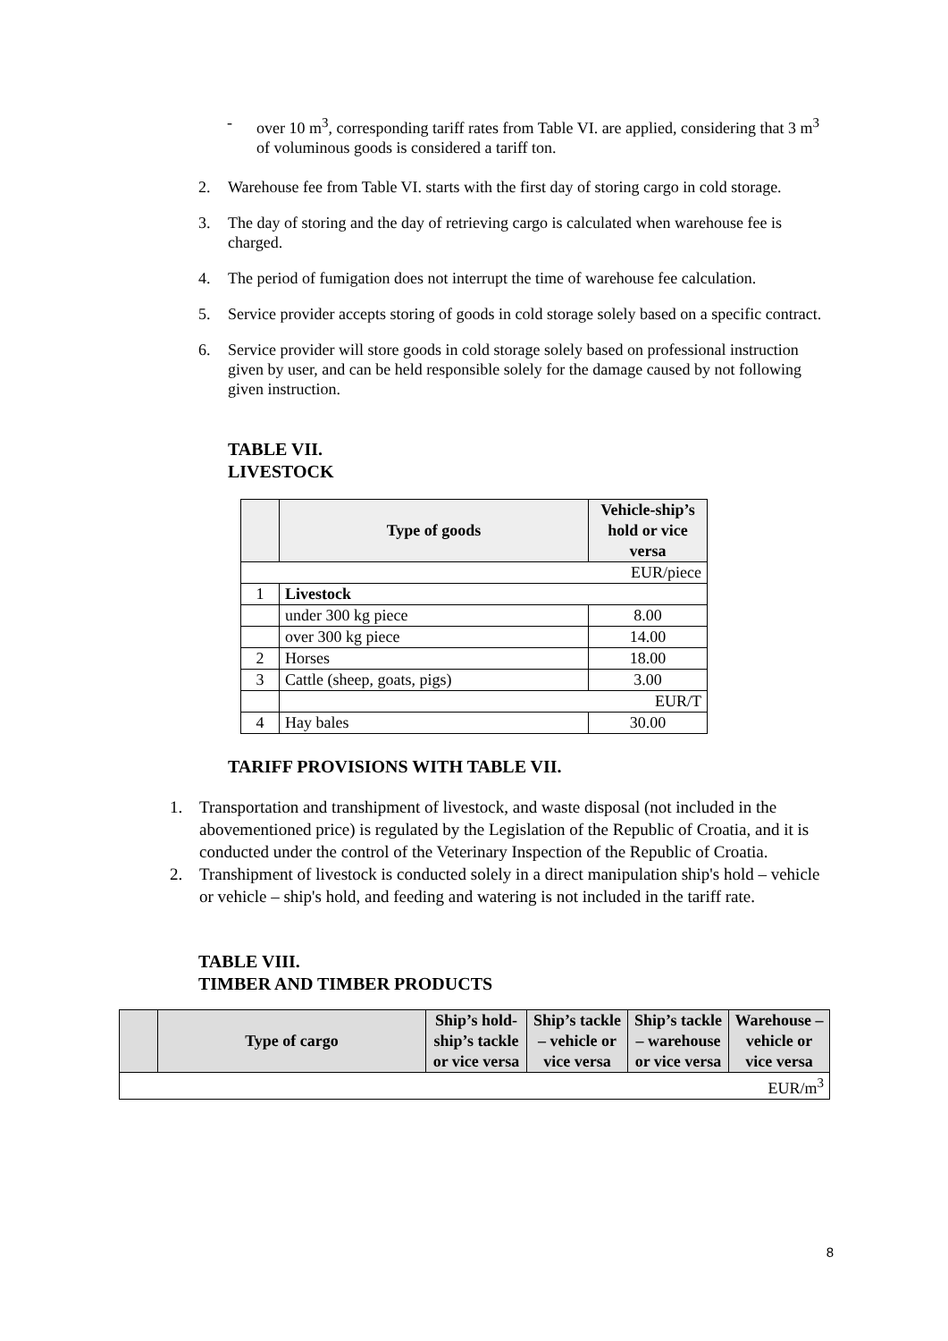- over 10 m<sup>3</sup>, corresponding tariff rates from Table VI. are applied, considering that 3 m<sup>3</sup> of voluminous goods is considered a tariff ton.
2. Warehouse fee from Table VI. starts with the first day of storing cargo in cold storage.
3. The day of storing and the day of retrieving cargo is calculated when warehouse fee is charged.
4. The period of fumigation does not interrupt the time of warehouse fee calculation.
5. Service provider accepts storing of goods in cold storage solely based on a specific contract.
6. Service provider will store goods in cold storage solely based on professional instruction given by user, and can be held responsible solely for the damage caused by not following given instruction.
TABLE VII.
LIVESTOCK
| | Type of goods | Vehicle-ship’s hold or vice versa |
| --- | --- | --- |
| EUR/piece | | |
| 1 | Livestock | |
| | under 300 kg piece | 8.00 |
| | over 300 kg piece | 14.00 |
| 2 | Horses | 18.00 |
| 3 | Cattle (sheep, goats, pigs) | 3.00 |
| | EUR/T | |
| 4 | Hay bales | 30.00 |
TARIFF PROVISIONS WITH TABLE VII.
1. Transportation and transhipment of livestock, and waste disposal (not included in the abovementioned price) is regulated by the Legislation of the Republic of Croatia, and it is conducted under the control of the Veterinary Inspection of the Republic of Croatia.
2. Transhipment of livestock is conducted solely in a direct manipulation ship's hold – vehicle or vehicle – ship's hold, and feeding and watering is not included in the tariff rate.
TABLE VIII.
TIMBER AND TIMBER PRODUCTS
| | Type of cargo | Ship’s hold-ship’s tackle or vice versa | Ship’s tackle – vehicle or vice versa | Ship’s tackle – warehouse or vice versa | Warehouse – vehicle or vice versa |
| --- | --- | --- | --- | --- | --- |
| EUR/m<sup>3</sup> | | | | | |
8